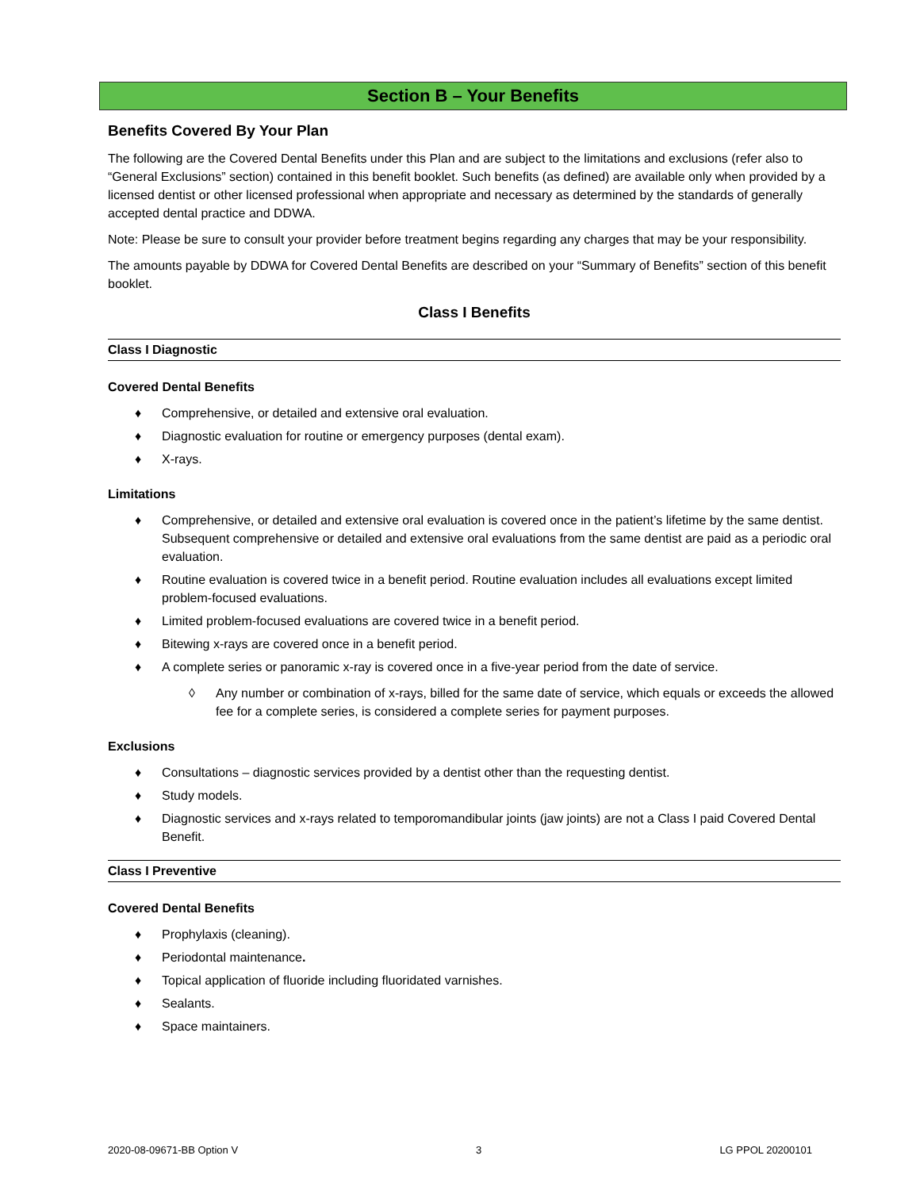Section B – Your Benefits
Benefits Covered By Your Plan
The following are the Covered Dental Benefits under this Plan and are subject to the limitations and exclusions (refer also to “General Exclusions” section) contained in this benefit booklet. Such benefits (as defined) are available only when provided by a licensed dentist or other licensed professional when appropriate and necessary as determined by the standards of generally accepted dental practice and DDWA.
Note: Please be sure to consult your provider before treatment begins regarding any charges that may be your responsibility.
The amounts payable by DDWA for Covered Dental Benefits are described on your “Summary of Benefits” section of this benefit booklet.
Class I Benefits
Class I Diagnostic
Covered Dental Benefits
♦ Comprehensive, or detailed and extensive oral evaluation.
♦ Diagnostic evaluation for routine or emergency purposes (dental exam).
♦ X-rays.
Limitations
♦ Comprehensive, or detailed and extensive oral evaluation is covered once in the patient’s lifetime by the same dentist. Subsequent comprehensive or detailed and extensive oral evaluations from the same dentist are paid as a periodic oral evaluation.
♦ Routine evaluation is covered twice in a benefit period. Routine evaluation includes all evaluations except limited problem-focused evaluations.
♦ Limited problem-focused evaluations are covered twice in a benefit period.
♦ Bitewing x-rays are covered once in a benefit period.
♦ A complete series or panoramic x-ray is covered once in a five-year period from the date of service.
◊ Any number or combination of x-rays, billed for the same date of service, which equals or exceeds the allowed fee for a complete series, is considered a complete series for payment purposes.
Exclusions
♦ Consultations – diagnostic services provided by a dentist other than the requesting dentist.
♦ Study models.
♦ Diagnostic services and x-rays related to temporomandibular joints (jaw joints) are not a Class I paid Covered Dental Benefit.
Class I Preventive
Covered Dental Benefits
♦ Prophylaxis (cleaning).
♦ Periodontal maintenance.
♦ Topical application of fluoride including fluoridated varnishes.
♦ Sealants.
♦ Space maintainers.
2020-08-09671-BB Option V 3 LG PPOL 20200101